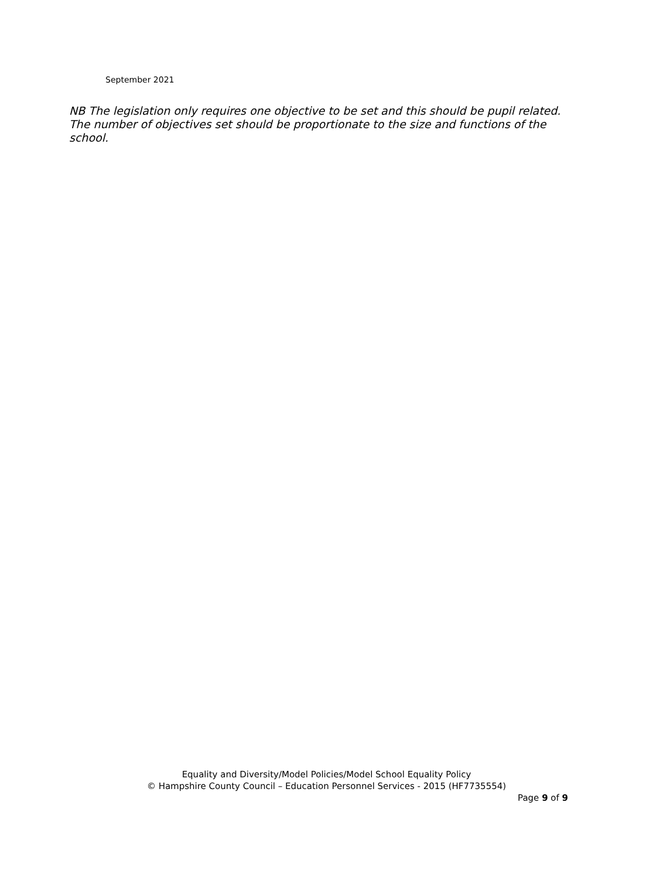September 2021
NB The legislation only requires one objective to be set and this should be pupil related. The number of objectives set should be proportionate to the size and functions of the school.
Equality and Diversity/Model Policies/Model School Equality Policy
© Hampshire County Council – Education Personnel Services - 2015 (HF7735554)
Page 9 of 9